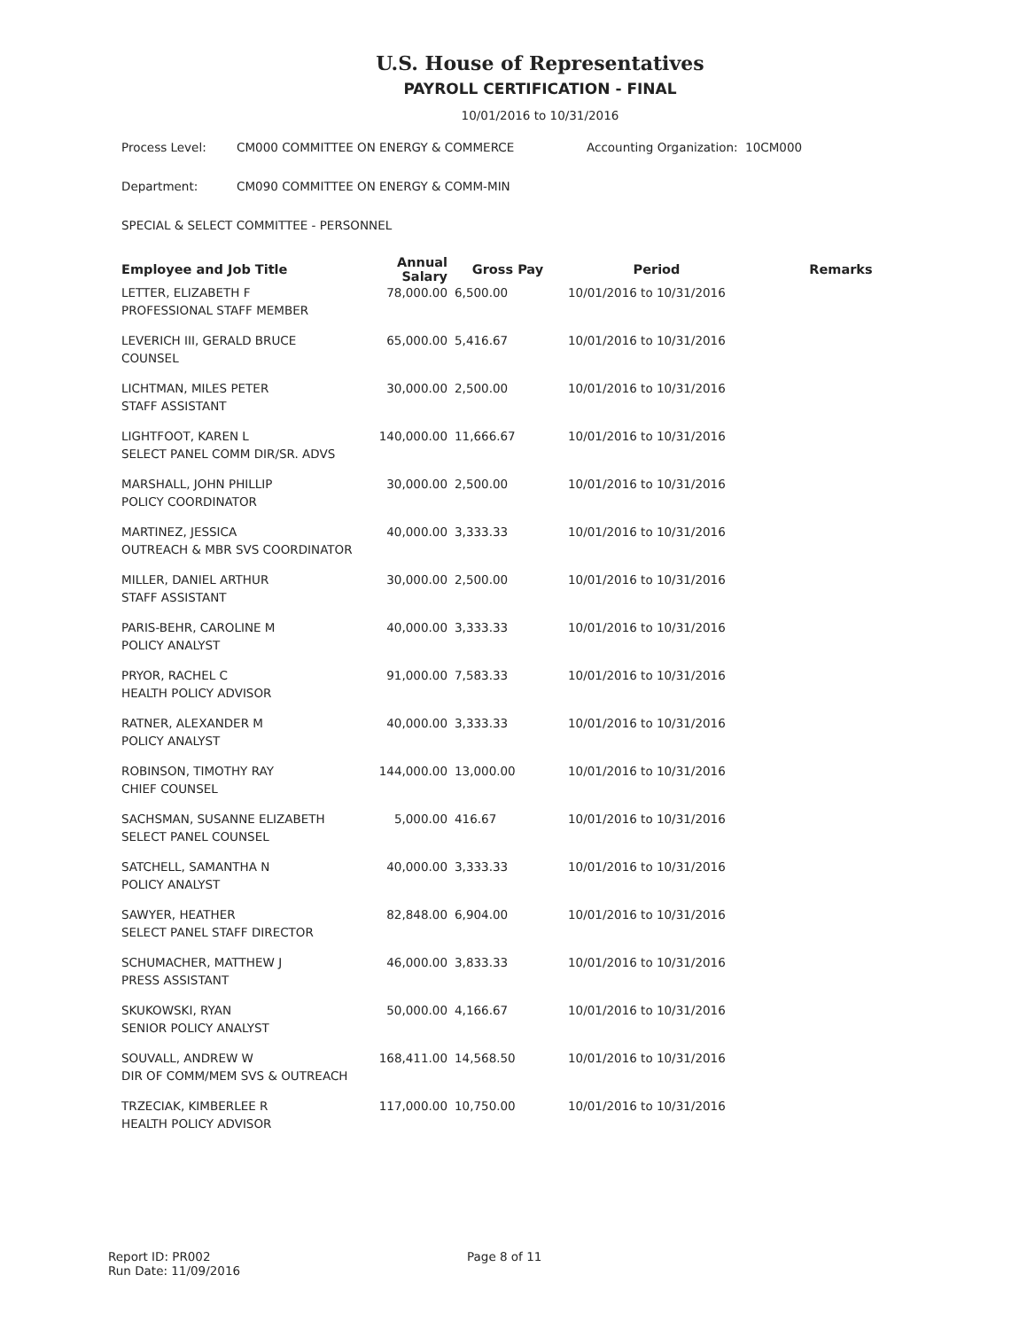U.S. House of Representatives
PAYROLL CERTIFICATION - FINAL
10/01/2016 to 10/31/2016
Process Level: CM000 COMMITTEE ON ENERGY & COMMERCE Accounting Organization: 10CM000
Department: CM090 COMMITTEE ON ENERGY & COMM-MIN
SPECIAL & SELECT COMMITTEE - PERSONNEL
| Employee and Job Title | Annual Salary | Gross Pay | Period | Remarks |
| --- | --- | --- | --- | --- |
| LETTER, ELIZABETH F | 78,000.00 | 6,500.00 | 10/01/2016 to 10/31/2016 | |
| PROFESSIONAL STAFF MEMBER | | | | |
| LEVERICH III, GERALD BRUCE | 65,000.00 | 5,416.67 | 10/01/2016 to 10/31/2016 | |
| COUNSEL | | | | |
| LICHTMAN, MILES PETER | 30,000.00 | 2,500.00 | 10/01/2016 to 10/31/2016 | |
| STAFF ASSISTANT | | | | |
| LIGHTFOOT, KAREN L | 140,000.00 | 11,666.67 | 10/01/2016 to 10/31/2016 | |
| SELECT PANEL COMM DIR/SR. ADVS | | | | |
| MARSHALL, JOHN PHILLIP | 30,000.00 | 2,500.00 | 10/01/2016 to 10/31/2016 | |
| POLICY COORDINATOR | | | | |
| MARTINEZ, JESSICA | 40,000.00 | 3,333.33 | 10/01/2016 to 10/31/2016 | |
| OUTREACH & MBR SVS COORDINATOR | | | | |
| MILLER, DANIEL ARTHUR | 30,000.00 | 2,500.00 | 10/01/2016 to 10/31/2016 | |
| STAFF ASSISTANT | | | | |
| PARIS-BEHR, CAROLINE M | 40,000.00 | 3,333.33 | 10/01/2016 to 10/31/2016 | |
| POLICY ANALYST | | | | |
| PRYOR, RACHEL C | 91,000.00 | 7,583.33 | 10/01/2016 to 10/31/2016 | |
| HEALTH POLICY ADVISOR | | | | |
| RATNER, ALEXANDER M | 40,000.00 | 3,333.33 | 10/01/2016 to 10/31/2016 | |
| POLICY ANALYST | | | | |
| ROBINSON, TIMOTHY RAY | 144,000.00 | 13,000.00 | 10/01/2016 to 10/31/2016 | |
| CHIEF COUNSEL | | | | |
| SACHSMAN, SUSANNE ELIZABETH | 5,000.00 | 416.67 | 10/01/2016 to 10/31/2016 | |
| SELECT PANEL COUNSEL | | | | |
| SATCHELL, SAMANTHA N | 40,000.00 | 3,333.33 | 10/01/2016 to 10/31/2016 | |
| POLICY ANALYST | | | | |
| SAWYER, HEATHER | 82,848.00 | 6,904.00 | 10/01/2016 to 10/31/2016 | |
| SELECT PANEL STAFF DIRECTOR | | | | |
| SCHUMACHER, MATTHEW J | 46,000.00 | 3,833.33 | 10/01/2016 to 10/31/2016 | |
| PRESS ASSISTANT | | | | |
| SKUKOWSKI, RYAN | 50,000.00 | 4,166.67 | 10/01/2016 to 10/31/2016 | |
| SENIOR POLICY ANALYST | | | | |
| SOUVALL, ANDREW W | 168,411.00 | 14,568.50 | 10/01/2016 to 10/31/2016 | |
| DIR OF COMM/MEM SVS & OUTREACH | | | | |
| TRZECIAK, KIMBERLEE R | 117,000.00 | 10,750.00 | 10/01/2016 to 10/31/2016 | |
| HEALTH POLICY ADVISOR | | | | |
Report ID: PR002
Run Date: 11/09/2016
Page 8 of 11